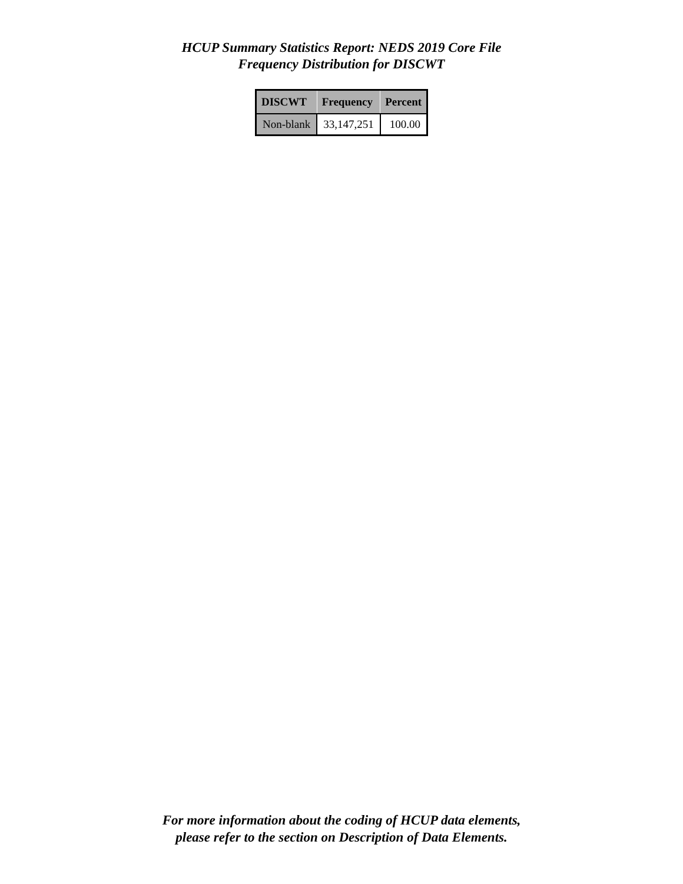HCUP Summary Statistics Report: NEDS 2019 Core File
Frequency Distribution for DISCWT
| DISCWT | Frequency | Percent |
| --- | --- | --- |
| Non-blank | 33,147,251 | 100.00 |
For more information about the coding of HCUP data elements,
please refer to the section on Description of Data Elements.